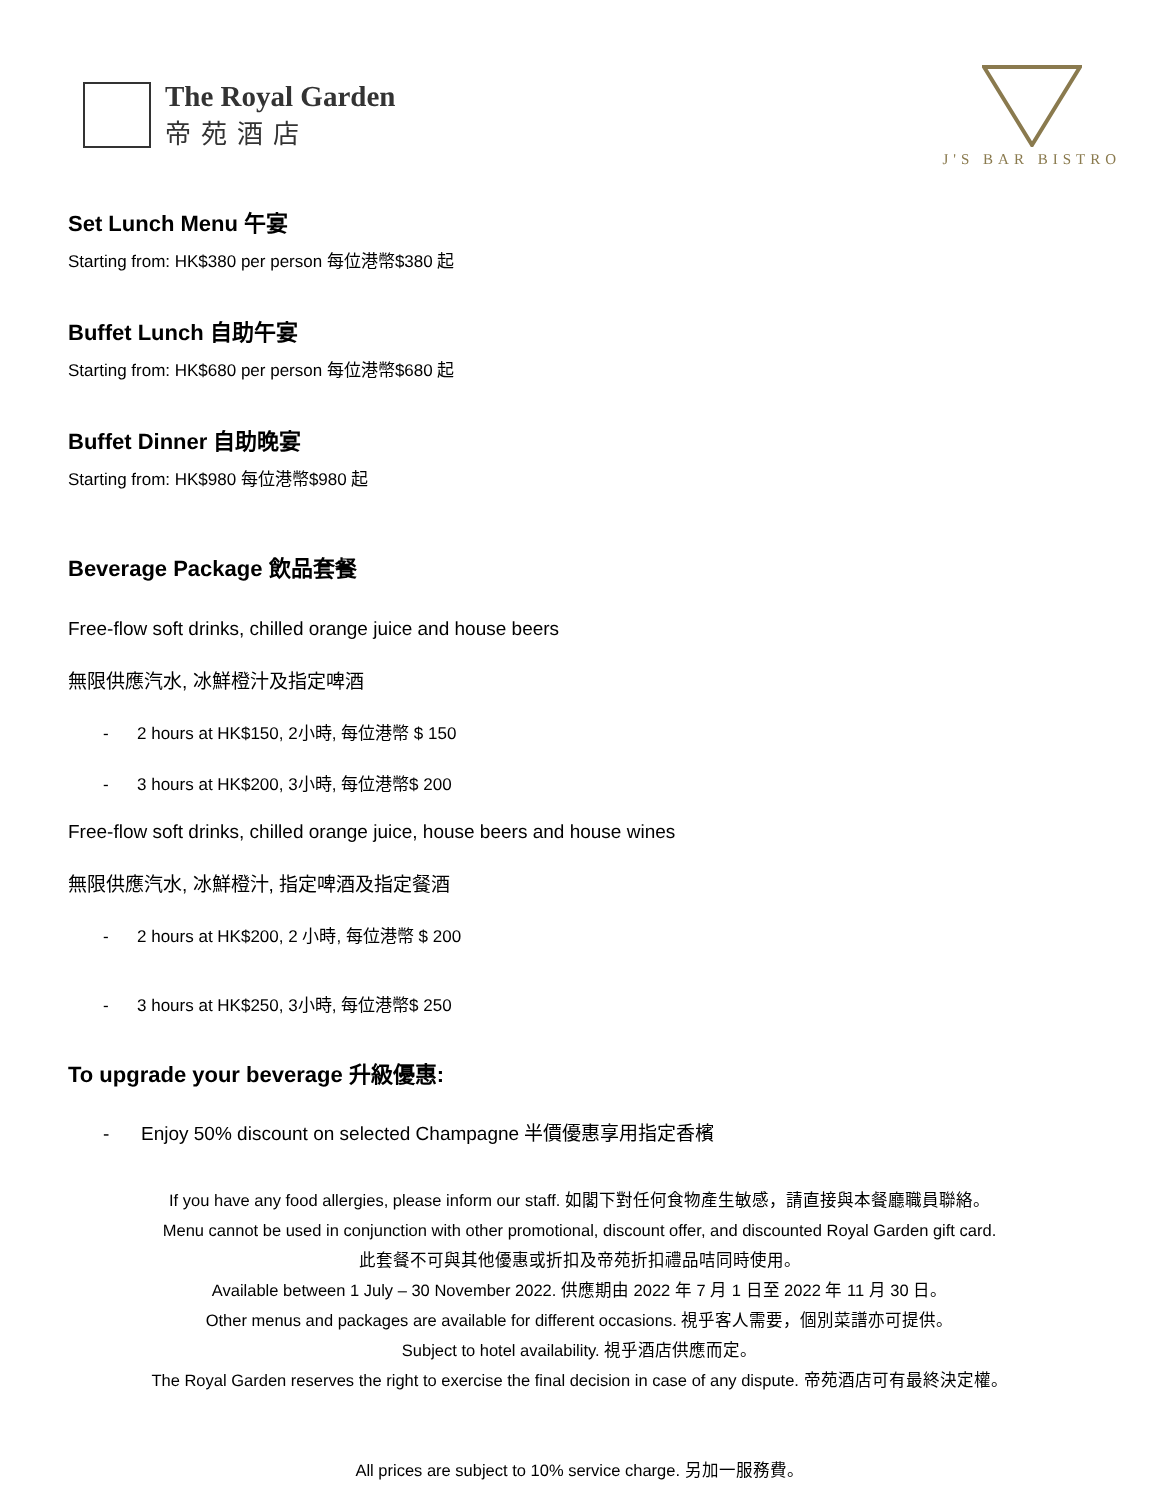The Royal Garden
帝苑酒店
J'S BAR BISTRO
Set Lunch Menu 午宴
Starting from: HK$380 per person 每位港幣$380 起
Buffet Lunch 自助午宴
Starting from: HK$680 per person 每位港幣$680 起
Buffet Dinner 自助晚宴
Starting from: HK$980 每位港幣$980 起
Beverage Package 飲品套餐
Free-flow soft drinks, chilled orange juice and house beers
無限供應汽水, 冰鮮橙汁及指定啤酒
- 2 hours at HK$150, 2小時, 每位港幣 $ 150
- 3 hours at HK$200, 3小時, 每位港幣$ 200
Free-flow soft drinks, chilled orange juice, house beers and house wines
無限供應汽水, 冰鮮橙汁, 指定啤酒及指定餐酒
- 2 hours at HK$200, 2 小時, 每位港幣 $ 200
- 3 hours at HK$250, 3小時, 每位港幣$ 250
To upgrade your beverage 升級優惠:
- Enjoy 50% discount on selected Champagne 半價優惠享用指定香檳
If you have any food allergies, please inform our staff. 如閣下對任何食物產生敏感，請直接與本餐廳職員聯絡。
Menu cannot be used in conjunction with other promotional, discount offer, and discounted Royal Garden gift card.
此套餐不可與其他優惠或折扣及帝苑折扣禮品咭同時使用。
Available between 1 July – 30 November 2022. 供應期由 2022 年 7 月 1 日至 2022 年 11 月 30 日。
Other menus and packages are available for different occasions. 視乎客人需要，個別菜譜亦可提供。
Subject to hotel availability. 視乎酒店供應而定。
The Royal Garden reserves the right to exercise the final decision in case of any dispute. 帝苑酒店可有最終決定權。
All prices are subject to 10% service charge. 另加一服務費。